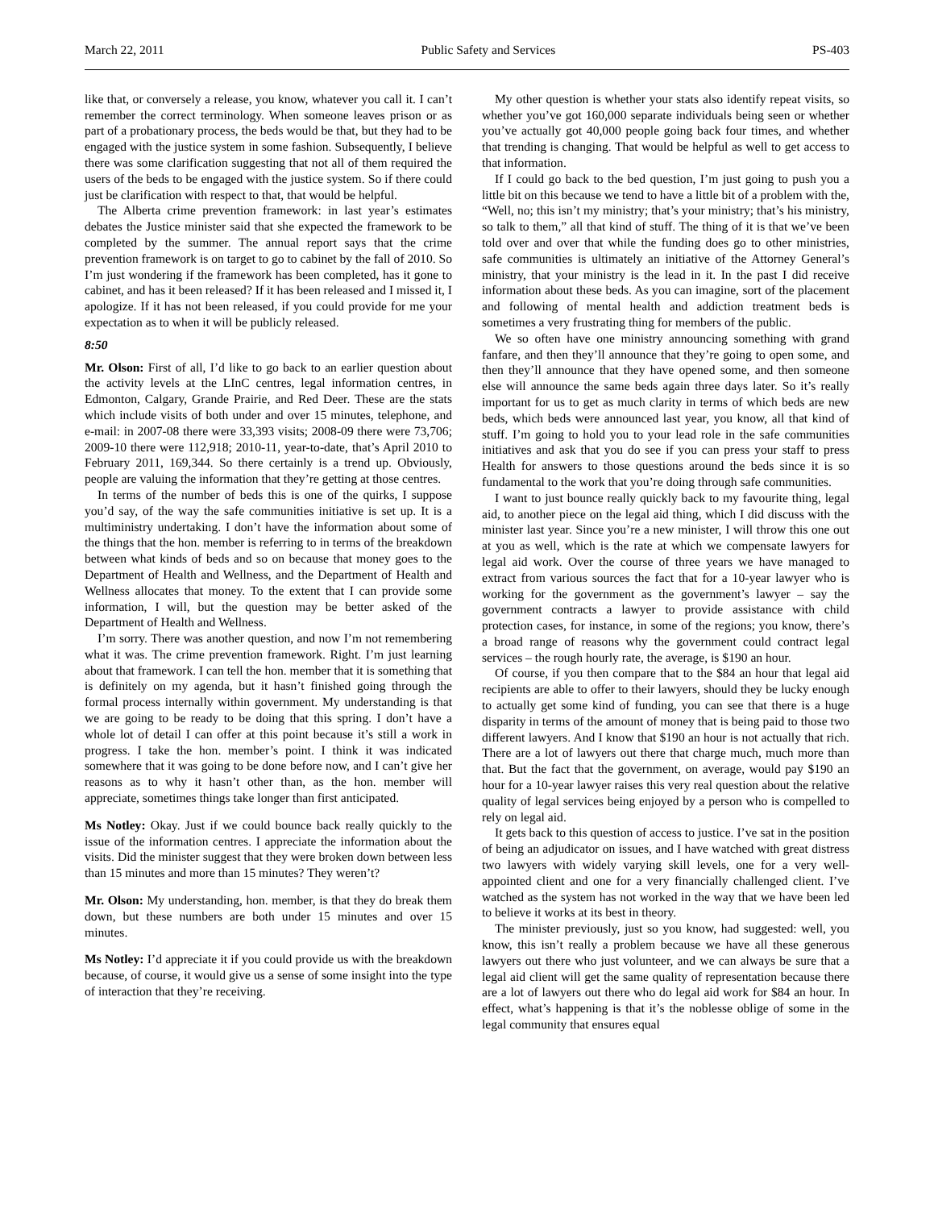March 22, 2011 Public Safety and Services PS-403
like that, or conversely a release, you know, whatever you call it. I can’t remember the correct terminology. When someone leaves prison or as part of a probationary process, the beds would be that, but they had to be engaged with the justice system in some fashion. Subsequently, I believe there was some clarification suggesting that not all of them required the users of the beds to be engaged with the justice system. So if there could just be clarification with respect to that, that would be helpful.
The Alberta crime prevention framework: in last year’s estimates debates the Justice minister said that she expected the framework to be completed by the summer. The annual report says that the crime prevention framework is on target to go to cabinet by the fall of 2010. So I’m just wondering if the framework has been completed, has it gone to cabinet, and has it been released? If it has been released and I missed it, I apologize. If it has not been released, if you could provide for me your expectation as to when it will be publicly released.
8:50
Mr. Olson: First of all, I’d like to go back to an earlier question about the activity levels at the LInC centres, legal information centres, in Edmonton, Calgary, Grande Prairie, and Red Deer. These are the stats which include visits of both under and over 15 minutes, telephone, and e-mail: in 2007-08 there were 33,393 visits; 2008-09 there were 73,706; 2009-10 there were 112,918; 2010-11, year-to-date, that’s April 2010 to February 2011, 169,344. So there certainly is a trend up. Obviously, people are valuing the information that they’re getting at those centres.
In terms of the number of beds this is one of the quirks, I suppose you’d say, of the way the safe communities initiative is set up. It is a multiministry undertaking. I don’t have the information about some of the things that the hon. member is referring to in terms of the breakdown between what kinds of beds and so on because that money goes to the Department of Health and Wellness, and the Department of Health and Wellness allocates that money. To the extent that I can provide some information, I will, but the question may be better asked of the Department of Health and Wellness.
I’m sorry. There was another question, and now I’m not remembering what it was. The crime prevention framework. Right. I’m just learning about that framework. I can tell the hon. member that it is something that is definitely on my agenda, but it hasn’t finished going through the formal process internally within government. My understanding is that we are going to be ready to be doing that this spring. I don’t have a whole lot of detail I can offer at this point because it’s still a work in progress. I take the hon. member’s point. I think it was indicated somewhere that it was going to be done before now, and I can’t give her reasons as to why it hasn’t other than, as the hon. member will appreciate, sometimes things take longer than first anticipated.
Ms Notley: Okay. Just if we could bounce back really quickly to the issue of the information centres. I appreciate the information about the visits. Did the minister suggest that they were broken down between less than 15 minutes and more than 15 minutes? They weren’t?
Mr. Olson: My understanding, hon. member, is that they do break them down, but these numbers are both under 15 minutes and over 15 minutes.
Ms Notley: I’d appreciate it if you could provide us with the breakdown because, of course, it would give us a sense of some insight into the type of interaction that they’re receiving.
My other question is whether your stats also identify repeat visits, so whether you’ve got 160,000 separate individuals being seen or whether you’ve actually got 40,000 people going back four times, and whether that trending is changing. That would be helpful as well to get access to that information.
If I could go back to the bed question, I’m just going to push you a little bit on this because we tend to have a little bit of a problem with the, “Well, no; this isn’t my ministry; that’s your ministry; that’s his ministry, so talk to them,” all that kind of stuff. The thing of it is that we’ve been told over and over that while the funding does go to other ministries, safe communities is ultimately an initiative of the Attorney General’s ministry, that your ministry is the lead in it. In the past I did receive information about these beds. As you can imagine, sort of the placement and following of mental health and addiction treatment beds is sometimes a very frustrating thing for members of the public.
We so often have one ministry announcing something with grand fanfare, and then they’ll announce that they’re going to open some, and then they’ll announce that they have opened some, and then someone else will announce the same beds again three days later. So it’s really important for us to get as much clarity in terms of which beds are new beds, which beds were announced last year, you know, all that kind of stuff. I’m going to hold you to your lead role in the safe communities initiatives and ask that you do see if you can press your staff to press Health for answers to those questions around the beds since it is so fundamental to the work that you’re doing through safe communities.
I want to just bounce really quickly back to my favourite thing, legal aid, to another piece on the legal aid thing, which I did discuss with the minister last year. Since you’re a new minister, I will throw this one out at you as well, which is the rate at which we compensate lawyers for legal aid work. Over the course of three years we have managed to extract from various sources the fact that for a 10-year lawyer who is working for the government as the government’s lawyer – say the government contracts a lawyer to provide assistance with child protection cases, for instance, in some of the regions; you know, there’s a broad range of reasons why the government could contract legal services – the rough hourly rate, the average, is $190 an hour.
Of course, if you then compare that to the $84 an hour that legal aid recipients are able to offer to their lawyers, should they be lucky enough to actually get some kind of funding, you can see that there is a huge disparity in terms of the amount of money that is being paid to those two different lawyers. And I know that $190 an hour is not actually that rich. There are a lot of lawyers out there that charge much, much more than that. But the fact that the government, on average, would pay $190 an hour for a 10-year lawyer raises this very real question about the relative quality of legal services being enjoyed by a person who is compelled to rely on legal aid.
It gets back to this question of access to justice. I’ve sat in the position of being an adjudicator on issues, and I have watched with great distress two lawyers with widely varying skill levels, one for a very well-appointed client and one for a very financially challenged client. I’ve watched as the system has not worked in the way that we have been led to believe it works at its best in theory.
The minister previously, just so you know, had suggested: well, you know, this isn’t really a problem because we have all these generous lawyers out there who just volunteer, and we can always be sure that a legal aid client will get the same quality of representation because there are a lot of lawyers out there who do legal aid work for $84 an hour. In effect, what’s happening is that it’s the noblesse oblige of some in the legal community that ensures equal